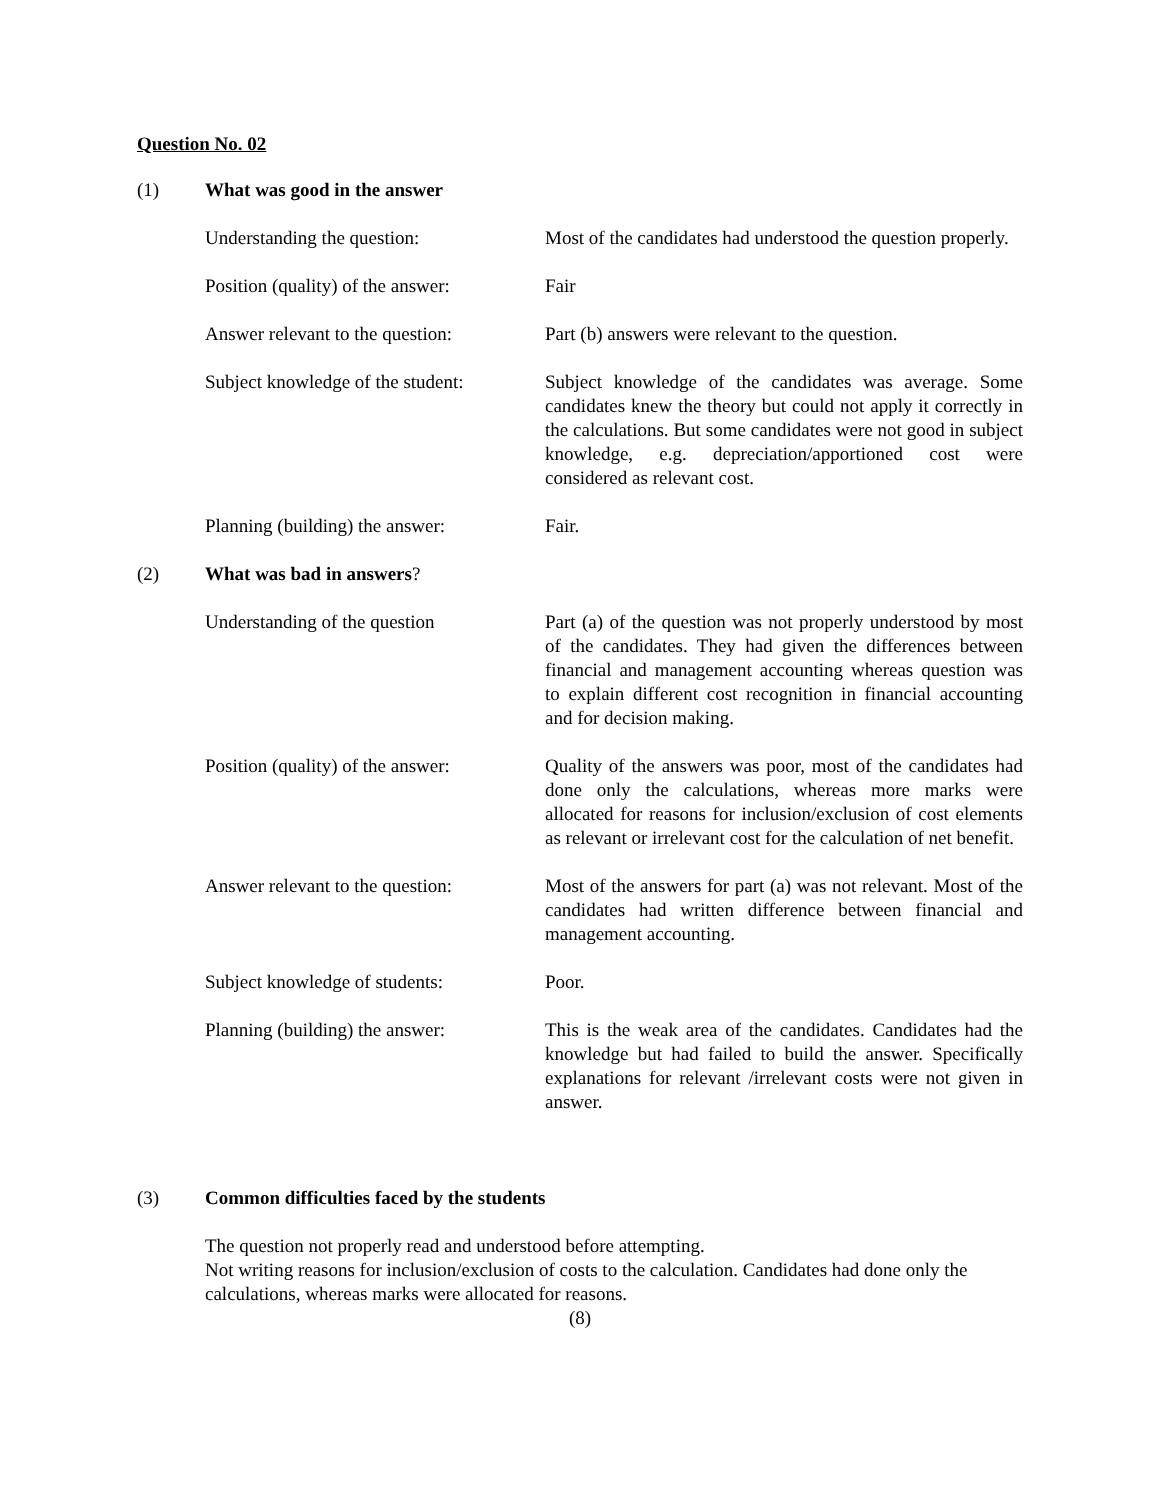Question No. 02
(1) What was good in the answer
Understanding the question: Most of the candidates had understood the question properly.
Position (quality) of the answer:
Fair
Answer relevant to the question:
Part (b) answers were relevant to the question.
Subject knowledge of the student:
Subject knowledge of the candidates was average. Some candidates knew the theory but could not apply it correctly in the calculations. But some candidates were not good in subject knowledge, e.g. depreciation/apportioned cost were considered as relevant cost.
Planning (building) the answer:
Fair.
(2) What was bad in answers?
Understanding of the question Part (a) of the question was not properly understood by most of the candidates. They had given the differences between financial and management accounting whereas question was to explain different cost recognition in financial accounting and for decision making.
Position (quality) of the answer:
Quality of the answers was poor, most of the candidates had done only the calculations, whereas more marks were allocated for reasons for inclusion/exclusion of cost elements as relevant or irrelevant cost for the calculation of net benefit.
Answer relevant to the question:
Most of the answers for part (a) was not relevant. Most of the candidates had written difference between financial and management accounting.
Subject knowledge of students:
Poor.
Planning (building) the answer:
This is the weak area of the candidates. Candidates had the knowledge but had failed to build the answer. Specifically explanations for relevant /irrelevant costs were not given in answer.
(3) Common difficulties faced by the students
The question not properly read and understood before attempting.
Not writing reasons for inclusion/exclusion of costs to the calculation. Candidates had done only the calculations, whereas marks were allocated for reasons.
(8)